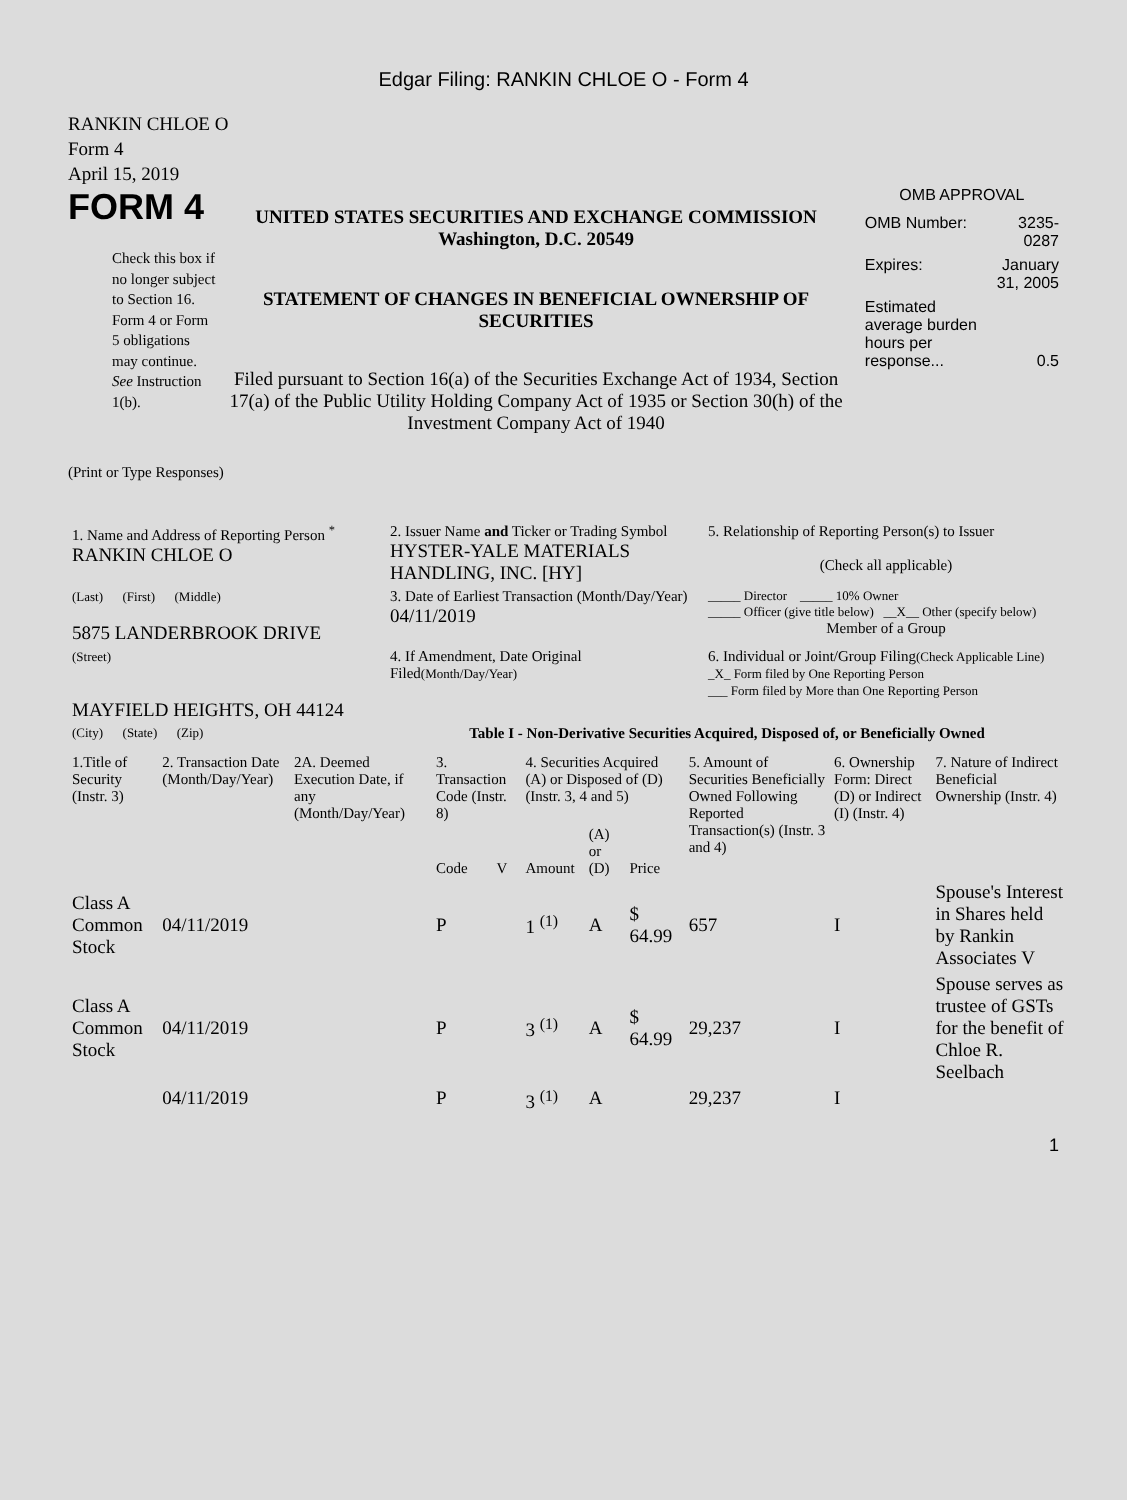Edgar Filing: RANKIN CHLOE O - Form 4
RANKIN CHLOE O
Form 4
April 15, 2019
FORM 4
Check this box if no longer subject to Section 16. Form 4 or Form 5 obligations may continue. See Instruction 1(b).
UNITED STATES SECURITIES AND EXCHANGE COMMISSION
Washington, D.C. 20549
STATEMENT OF CHANGES IN BENEFICIAL OWNERSHIP OF SECURITIES
Filed pursuant to Section 16(a) of the Securities Exchange Act of 1934, Section 17(a) of the Public Utility Holding Company Act of 1935 or Section 30(h) of the Investment Company Act of 1940
OMB APPROVAL
| OMB Number: | 3235-0287 |
| Expires: | January 31, 2005 |
| Estimated average burden hours per response... | 0.5 |
(Print or Type Responses)
| 1. Name and Address of Reporting Person <sup>*</sup> RANKIN CHLOE O | 2. Issuer Name and Ticker or Trading Symbol HYSTER-YALE MATERIALS HANDLING, INC. [HY] | 5. Relationship of Reporting Person(s) to Issuer (Check all applicable) |
| (Last) (First) (Middle) 5875 LANDERBROOK DRIVE | 3. Date of Earliest Transaction (Month/Day/Year) 04/11/2019 | _____ Director _____ 10% Owner _____ Officer (give title below) __X__ Other (specify below) Member of a Group |
| (Street) MAYFIELD HEIGHTS, OH 44124 | 4. If Amendment, Date Original Filed (Month/Day/Year) | 6. Individual or Joint/Group Filing (Check Applicable Line) _X_ Form filed by One Reporting Person ___ Form filed by More than One Reporting Person |
| (City) (State) (Zip) | Table I - Non-Derivative Securities Acquired, Disposed of, or Beneficially Owned | |
| 1.Title of Security (Instr. 3) | 2. Transaction Date (Month/Day/Year) | 2A. Deemed Execution Date, if any (Month/Day/Year) | 3. Transaction Code (Instr. 8) | | 4. Securities Acquired (A) or Disposed of (D) (Instr. 3, 4 and 5) | | | 5. Amount of Securities Beneficially Owned Following Reported Transaction(s) (Instr. 3 and 4) | 6. Ownership Form: Direct (D) or Indirect (I) (Instr. 4) | 7. Nature of Indirect Beneficial Ownership (Instr. 4) |
| --- | --- | --- | --- | --- | --- | --- | --- | --- | --- | --- |
| | | | Code | V | Amount | (A) or (D) | Price | | | |
| Class A Common Stock | 04/11/2019 | | P | | 1 <sup>(1)</sup> | A | $ 64.99 | 657 | I | Spouse's Interest in Shares held by Rankin Associates V |
| Class A Common Stock | 04/11/2019 | | P | | 3 <sup>(1)</sup> | A | $ 64.99 | 29,237 | I | Spouse serves as trustee of GSTs for the benefit of Chloe R. Seelbach |
| | 04/11/2019 | | P | | 3 <sup>(1)</sup> | A | | 29,237 | I | |
1